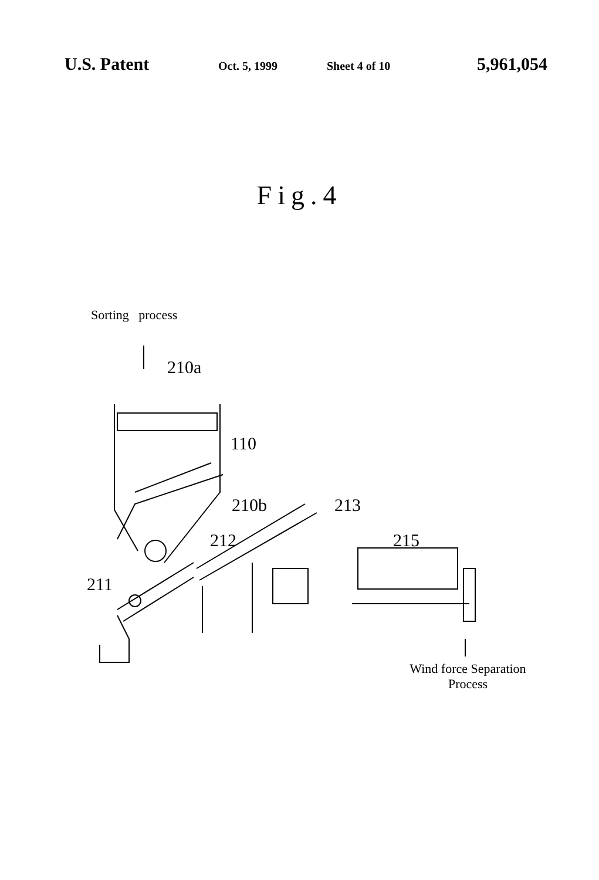U.S. Patent Oct. 5, 1999 Sheet 4 of 10 5,961,054
Fig.4
Sorting process
210a
110
210b 213
212 215
211
Wind force Separation
Process